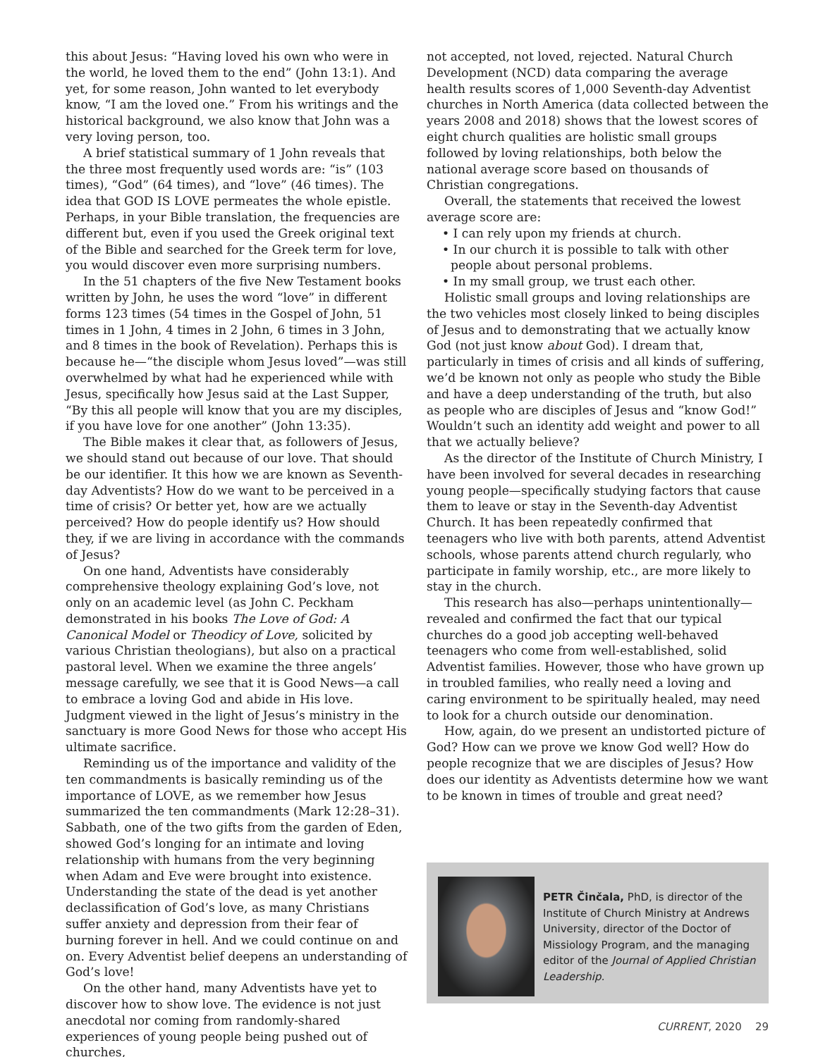this about Jesus: “Having loved his own who were in the world, he loved them to the end” (John 13:1). And yet, for some reason, John wanted to let everybody know, “I am the loved one.” From his writings and the historical background, we also know that John was a very loving person, too.
A brief statistical summary of 1 John reveals that the three most frequently used words are: “is” (103 times), “God” (64 times), and “love” (46 times). The idea that GOD IS LOVE permeates the whole epistle. Perhaps, in your Bible translation, the frequencies are different but, even if you used the Greek original text of the Bible and searched for the Greek term for love, you would discover even more surprising numbers.
In the 51 chapters of the five New Testament books written by John, he uses the word “love” in different forms 123 times (54 times in the Gospel of John, 51 times in 1 John, 4 times in 2 John, 6 times in 3 John, and 8 times in the book of Revelation). Perhaps this is because he—“the disciple whom Jesus loved”—was still overwhelmed by what had he experienced while with Jesus, specifically how Jesus said at the Last Supper, “By this all people will know that you are my disciples, if you have love for one another” (John 13:35).
The Bible makes it clear that, as followers of Jesus, we should stand out because of our love. That should be our identifier. It this how we are known as Seventh-day Adventists? How do we want to be perceived in a time of crisis? Or better yet, how are we actually perceived? How do people identify us? How should they, if we are living in accordance with the commands of Jesus?
On one hand, Adventists have considerably comprehensive theology explaining God’s love, not only on an academic level (as John C. Peckham demonstrated in his books The Love of God: A Canonical Model or Theodicy of Love, solicited by various Christian theologians), but also on a practical pastoral level. When we examine the three angels’ message carefully, we see that it is Good News—a call to embrace a loving God and abide in His love. Judgment viewed in the light of Jesus’s ministry in the sanctuary is more Good News for those who accept His ultimate sacrifice.
Reminding us of the importance and validity of the ten commandments is basically reminding us of the importance of LOVE, as we remember how Jesus summarized the ten commandments (Mark 12:28–31). Sabbath, one of the two gifts from the garden of Eden, showed God’s longing for an intimate and loving relationship with humans from the very beginning when Adam and Eve were brought into existence. Understanding the state of the dead is yet another declassification of God’s love, as many Christians suffer anxiety and depression from their fear of burning forever in hell. And we could continue on and on. Every Adventist belief deepens an understanding of God’s love!
On the other hand, many Adventists have yet to discover how to show love. The evidence is not just anecdotal nor coming from randomly-shared experiences of young people being pushed out of churches,
not accepted, not loved, rejected. Natural Church Development (NCD) data comparing the average health results scores of 1,000 Seventh-day Adventist churches in North America (data collected between the years 2008 and 2018) shows that the lowest scores of eight church qualities are holistic small groups followed by loving relationships, both below the national average score based on thousands of Christian congregations.
Overall, the statements that received the lowest average score are:
• I can rely upon my friends at church.
• In our church it is possible to talk with other people about personal problems.
• In my small group, we trust each other.
Holistic small groups and loving relationships are the two vehicles most closely linked to being disciples of Jesus and to demonstrating that we actually know God (not just know about God). I dream that, particularly in times of crisis and all kinds of suffering, we’d be known not only as people who study the Bible and have a deep understanding of the truth, but also as people who are disciples of Jesus and “know God!” Wouldn’t such an identity add weight and power to all that we actually believe?
As the director of the Institute of Church Ministry, I have been involved for several decades in researching young people—specifically studying factors that cause them to leave or stay in the Seventh-day Adventist Church. It has been repeatedly confirmed that teenagers who live with both parents, attend Adventist schools, whose parents attend church regularly, who participate in family worship, etc., are more likely to stay in the church.
This research has also—perhaps unintentionally—revealed and confirmed the fact that our typical churches do a good job accepting well-behaved teenagers who come from well-established, solid Adventist families. However, those who have grown up in troubled families, who really need a loving and caring environment to be spiritually healed, may need to look for a church outside our denomination.
How, again, do we present an undistorted picture of God? How can we prove we know God well? How do people recognize that we are disciples of Jesus? How does our identity as Adventists determine how we want to be known in times of trouble and great need?
PETR Činčala, PhD, is director of the Institute of Church Ministry at Andrews University, director of the Doctor of Missiology Program, and the managing editor of the Journal of Applied Christian Leadership.
CURRENT, 2020 29